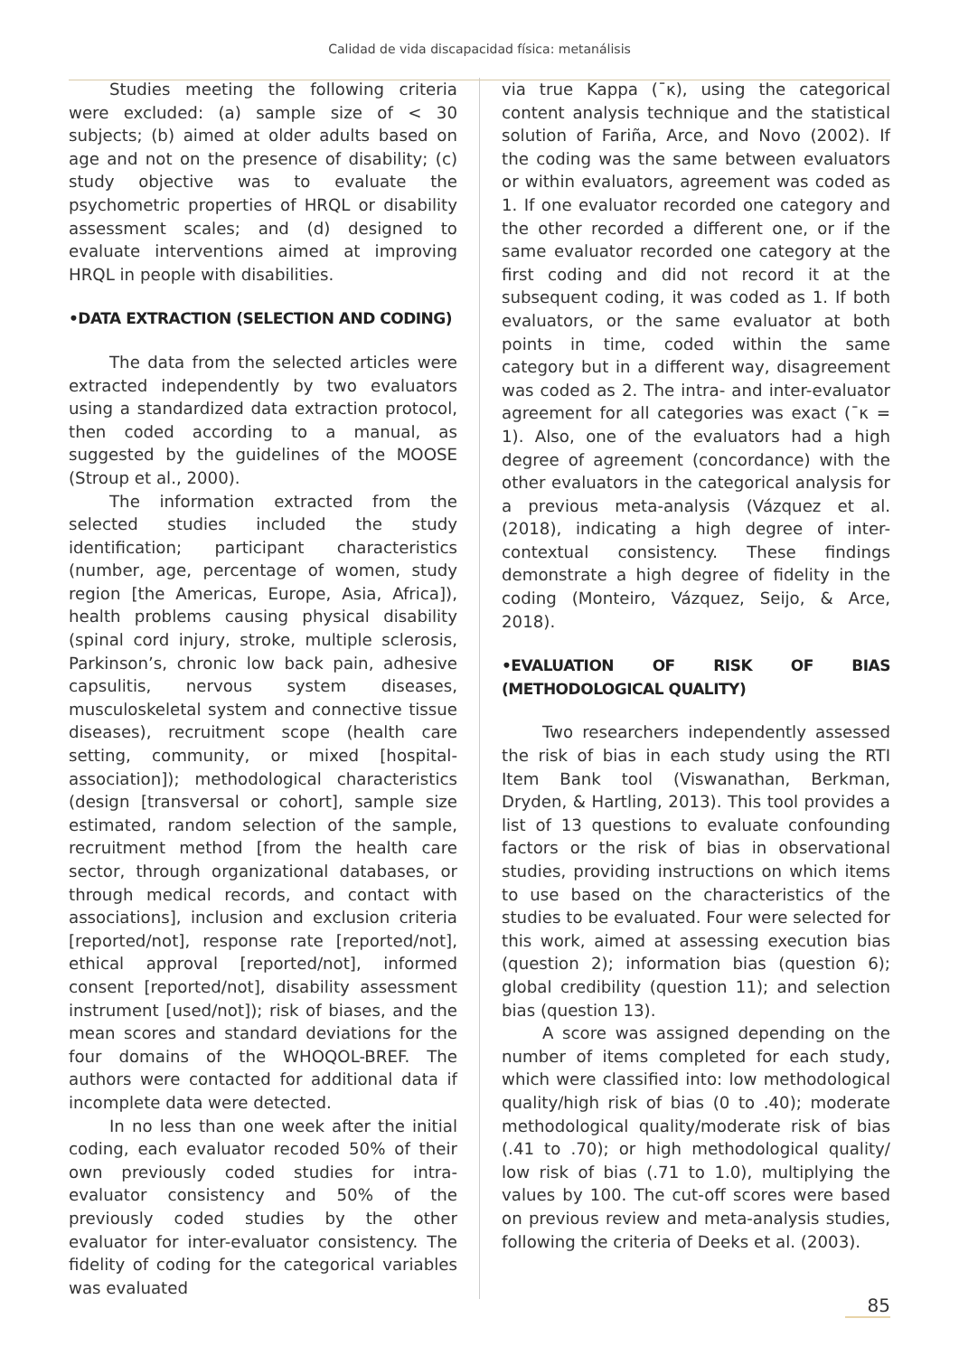Calidad de vida discapacidad física: metanálisis
Studies meeting the following criteria were excluded: (a) sample size of < 30 subjects; (b) aimed at older adults based on age and not on the presence of disability; (c) study objective was to evaluate the psychometric properties of HRQL or disability assessment scales; and (d) designed to evaluate interventions aimed at improving HRQL in people with disabilities.
•DATA EXTRACTION (SELECTION AND CODING)
The data from the selected articles were extracted independently by two evaluators using a standardized data extraction protocol, then coded according to a manual, as suggested by the guidelines of the MOOSE (Stroup et al., 2000).
The information extracted from the selected studies included the study identification; participant characteristics (number, age, percentage of women, study region [the Americas, Europe, Asia, Africa]), health problems causing physical disability (spinal cord injury, stroke, multiple sclerosis, Parkinson’s, chronic low back pain, adhesive capsulitis, nervous system diseases, musculoskeletal system and connective tissue diseases), recruitment scope (health care setting, community, or mixed [hospital-association]); methodological characteristics (design [transversal or cohort], sample size estimated, random selection of the sample, recruitment method [from the health care sector, through organizational databases, or through medical records, and contact with associations], inclusion and exclusion criteria [reported/not], response rate [reported/not], ethical approval [reported/not], informed consent [reported/not], disability assessment instrument [used/not]); risk of biases, and the mean scores and standard deviations for the four domains of the WHOQOL-BREF. The authors were contacted for additional data if incomplete data were detected.
In no less than one week after the initial coding, each evaluator recoded 50% of their own previously coded studies for intra-evaluator consistency and 50% of the previously coded studies by the other evaluator for inter-evaluator consistency. The fidelity of coding for the categorical variables was evaluated
via true Kappa (¯κ), using the categorical content analysis technique and the statistical solution of Fariña, Arce, and Novo (2002). If the coding was the same between evaluators or within evaluators, agreement was coded as 1. If one evaluator recorded one category and the other recorded a different one, or if the same evaluator recorded one category at the first coding and did not record it at the subsequent coding, it was coded as 1. If both evaluators, or the same evaluator at both points in time, coded within the same category but in a different way, disagreement was coded as 2. The intra- and inter-evaluator agreement for all categories was exact (¯κ = 1). Also, one of the evaluators had a high degree of agreement (concordance) with the other evaluators in the categorical analysis for a previous meta-analysis (Vázquez et al. (2018), indicating a high degree of inter-contextual consistency. These findings demonstrate a high degree of fidelity in the coding (Monteiro, Vázquez, Seijo, & Arce, 2018).
•EVALUATION OF RISK OF BIAS (METHODOLOGICAL QUALITY)
Two researchers independently assessed the risk of bias in each study using the RTI Item Bank tool (Viswanathan, Berkman, Dryden, & Hartling, 2013). This tool provides a list of 13 questions to evaluate confounding factors or the risk of bias in observational studies, providing instructions on which items to use based on the characteristics of the studies to be evaluated. Four were selected for this work, aimed at assessing execution bias (question 2); information bias (question 6); global credibility (question 11); and selection bias (question 13).
A score was assigned depending on the number of items completed for each study, which were classified into: low methodological quality/high risk of bias (0 to .40); moderate methodological quality/moderate risk of bias (.41 to .70); or high methodological quality/ low risk of bias (.71 to 1.0), multiplying the values by 100. The cut-off scores were based on previous review and meta-analysis studies, following the criteria of Deeks et al. (2003).
85